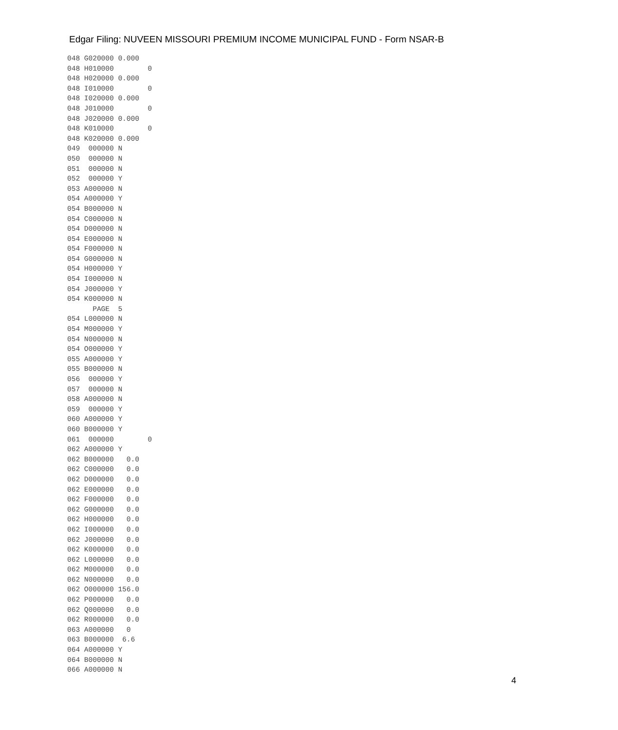Edgar Filing: NUVEEN MISSOURI PREMIUM INCOME MUNICIPAL FUND - Form NSAR-B
048 G020000 0.000
048 H010000        0
048 H020000 0.000
048 I010000        0
048 I020000 0.000
048 J010000        0
048 J020000 0.000
048 K010000        0
048 K020000 0.000
049  000000 N
050  000000 N
051  000000 N
052  000000 Y
053 A000000 N
054 A000000 Y
054 B000000 N
054 C000000 N
054 D000000 N
054 E000000 N
054 F000000 N
054 G000000 N
054 H000000 Y
054 I000000 N
054 J000000 Y
054 K000000 N
      PAGE  5
054 L000000 N
054 M000000 Y
054 N000000 N
054 O000000 Y
055 A000000 Y
055 B000000 N
056  000000 Y
057  000000 N
058 A000000 N
059  000000 Y
060 A000000 Y
060 B000000 Y
061  000000        0
062 A000000 Y
062 B000000   0.0
062 C000000   0.0
062 D000000   0.0
062 E000000   0.0
062 F000000   0.0
062 G000000   0.0
062 H000000   0.0
062 I000000   0.0
062 J000000   0.0
062 K000000   0.0
062 L000000   0.0
062 M000000   0.0
062 N000000   0.0
062 O000000 156.0
062 P000000   0.0
062 Q000000   0.0
062 R000000   0.0
063 A000000   0
063 B000000  6.6
064 A000000 Y
064 B000000 N
066 A000000 N
4